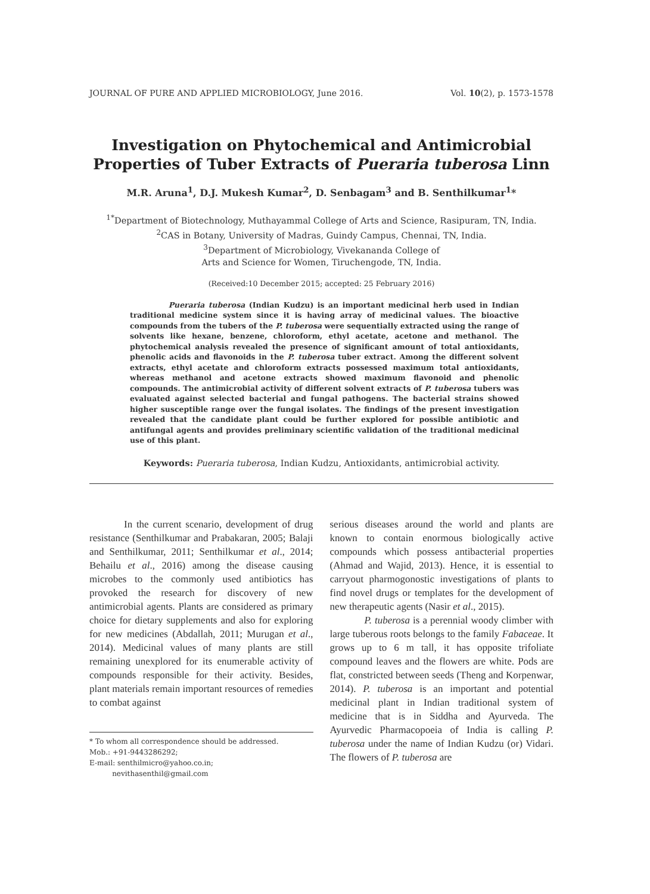JOURNAL OF PURE AND APPLIED MICROBIOLOGY, June 2016. Vol. 10(2), p. 1573-1578
Investigation on Phytochemical and Antimicrobial
Properties of Tuber Extracts of Pueraria tuberosa Linn
M.R. Aruna<sup>1</sup>, D.J. Mukesh Kumar<sup>2</sup>, D. Senbagam<sup>3</sup> and B. Senthilkumar<sup>1</sup>*
<sup>1*</sup>Department of Biotechnology, Muthayammal College of Arts and Science, Rasipuram, TN, India.
<sup>2</sup> CAS in Botany, University of Madras, Guindy Campus, Chennai, TN, India.
<sup>3</sup> Department of Microbiology, Vivekananda College of
Arts and Science for Women, Tiruchengode, TN, India.
(Received:10 December 2015; accepted: 25 February 2016)
Pueraria tuberosa (Indian Kudzu) is an important medicinal herb used in Indian traditional medicine system since it is having array of medicinal values. The bioactive compounds from the tubers of the P. tuberosa were sequentially extracted using the range of solvents like hexane, benzene, chloroform, ethyl acetate, acetone and methanol. The phytochemical analysis revealed the presence of significant amount of total antioxidants, phenolic acids and flavonoids in the P. tuberosa tuber extract. Among the different solvent extracts, ethyl acetate and chloroform extracts possessed maximum total antioxidants, whereas methanol and acetone extracts showed maximum flavonoid and phenolic compounds. The antimicrobial activity of different solvent extracts of P. tuberosa tubers was evaluated against selected bacterial and fungal pathogens. The bacterial strains showed higher susceptible range over the fungal isolates. The findings of the present investigation revealed that the candidate plant could be further explored for possible antibiotic and antifungal agents and provides preliminary scientific validation of the traditional medicinal use of this plant.
Keywords: Pueraria tuberosa, Indian Kudzu, Antioxidants, antimicrobial activity.
In the current scenario, development of drug resistance (Senthilkumar and Prabakaran, 2005; Balaji and Senthilkumar, 2011; Senthilkumar et al., 2014; Behailu et al., 2016) among the disease causing microbes to the commonly used antibiotics has provoked the research for discovery of new antimicrobial agents. Plants are considered as primary choice for dietary supplements and also for exploring for new medicines (Abdallah, 2011; Murugan et al., 2014). Medicinal values of many plants are still remaining unexplored for its enumerable activity of compounds responsible for their activity. Besides, plant materials remain important resources of remedies to combat against
* To whom all correspondence should be addressed.
Mob.: +91-9443286292;
E-mail: senthilmicro@yahoo.co.in;
nevithasenthil@gmail.com
serious diseases around the world and plants are known to contain enormous biologically active compounds which possess antibacterial properties (Ahmad and Wajid, 2013). Hence, it is essential to carryout pharmogonostic investigations of plants to find novel drugs or templates for the development of new therapeutic agents (Nasir et al., 2015).
P. tuberosa is a perennial woody climber with large tuberous roots belongs to the family Fabaceae. It grows up to 6 m tall, it has opposite trifoliate compound leaves and the flowers are white. Pods are flat, constricted between seeds (Theng and Korpenwar, 2014). P. tuberosa is an important and potential medicinal plant in Indian traditional system of medicine that is in Siddha and Ayurveda. The Ayurvedic Pharmacopoeia of India is calling P. tuberosa under the name of Indian Kudzu (or) Vidari. The flowers of P. tuberosa are